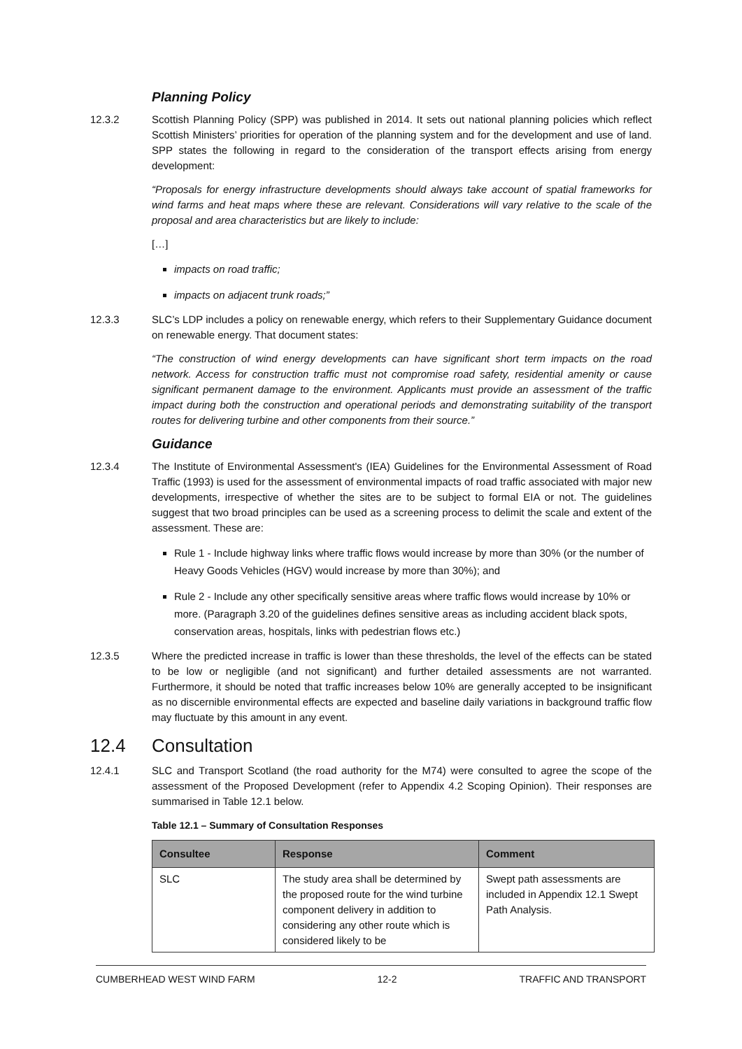Planning Policy
12.3.2 Scottish Planning Policy (SPP) was published in 2014. It sets out national planning policies which reflect Scottish Ministers’ priorities for operation of the planning system and for the development and use of land. SPP states the following in regard to the consideration of the transport effects arising from energy development:
“Proposals for energy infrastructure developments should always take account of spatial frameworks for wind farms and heat maps where these are relevant. Considerations will vary relative to the scale of the proposal and area characteristics but are likely to include:
[…]
impacts on road traffic;
impacts on adjacent trunk roads;”
12.3.3 SLC’s LDP includes a policy on renewable energy, which refers to their Supplementary Guidance document on renewable energy. That document states:
“The construction of wind energy developments can have significant short term impacts on the road network. Access for construction traffic must not compromise road safety, residential amenity or cause significant permanent damage to the environment. Applicants must provide an assessment of the traffic impact during both the construction and operational periods and demonstrating suitability of the transport routes for delivering turbine and other components from their source.”
Guidance
12.3.4 The Institute of Environmental Assessment's (IEA) Guidelines for the Environmental Assessment of Road Traffic (1993) is used for the assessment of environmental impacts of road traffic associated with major new developments, irrespective of whether the sites are to be subject to formal EIA or not. The guidelines suggest that two broad principles can be used as a screening process to delimit the scale and extent of the assessment. These are:
Rule 1 - Include highway links where traffic flows would increase by more than 30% (or the number of Heavy Goods Vehicles (HGV) would increase by more than 30%); and
Rule 2 - Include any other specifically sensitive areas where traffic flows would increase by 10% or more. (Paragraph 3.20 of the guidelines defines sensitive areas as including accident black spots, conservation areas, hospitals, links with pedestrian flows etc.)
12.3.5 Where the predicted increase in traffic is lower than these thresholds, the level of the effects can be stated to be low or negligible (and not significant) and further detailed assessments are not warranted. Furthermore, it should be noted that traffic increases below 10% are generally accepted to be insignificant as no discernible environmental effects are expected and baseline daily variations in background traffic flow may fluctuate by this amount in any event.
12.4 Consultation
12.4.1 SLC and Transport Scotland (the road authority for the M74) were consulted to agree the scope of the assessment of the Proposed Development (refer to Appendix 4.2 Scoping Opinion). Their responses are summarised in Table 12.1 below.
Table 12.1 – Summary of Consultation Responses
| Consultee | Response | Comment |
| --- | --- | --- |
| SLC | The study area shall be determined by the proposed route for the wind turbine component delivery in addition to considering any other route which is considered likely to be | Swept path assessments are included in Appendix 12.1 Swept Path Analysis. |
CUMBERHEAD WEST WIND FARM 12-2 TRAFFIC AND TRANSPORT